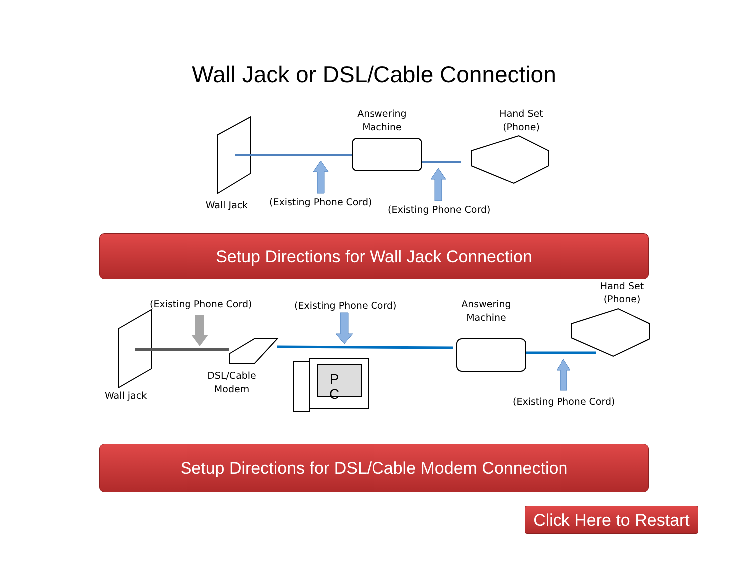Wall Jack or DSL/Cable Connection
Answering
Machine
Hand Set
(Phone)
Wall Jack
(Existing Phone Cord)
(Existing Phone Cord)
Setup Directions for Wall Jack Connection
(Existing Phone Cord) (Existing Phone Cord)
Answering
Machine
Hand Set
(Phone)
Wall jack
DSL/Cable
Modem
P
C
(Existing Phone Cord)
Setup Directions for DSL/Cable Modem Connection
Click Here to Restart